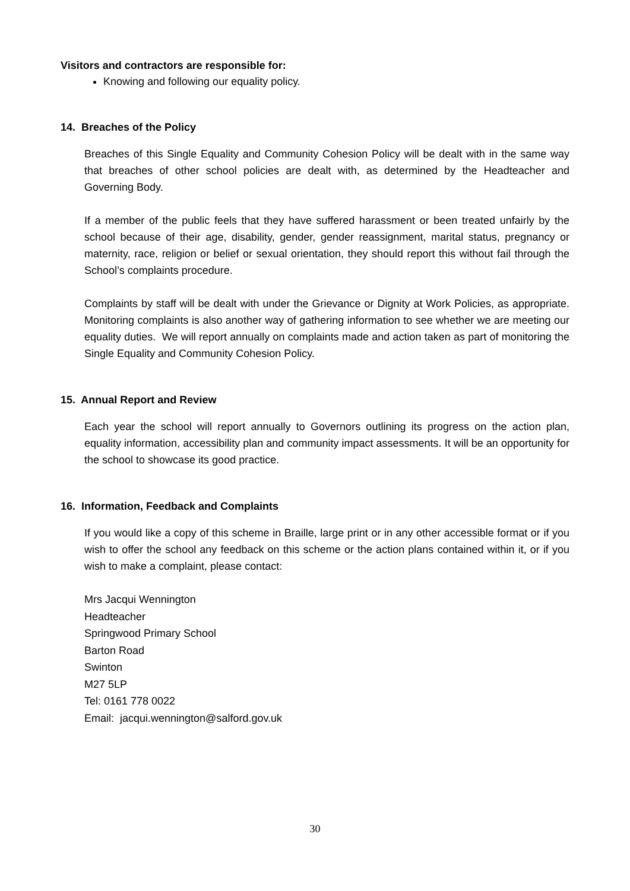Visitors and contractors are responsible for:
Knowing and following our equality policy.
14. Breaches of the Policy
Breaches of this Single Equality and Community Cohesion Policy will be dealt with in the same way that breaches of other school policies are dealt with, as determined by the Headteacher and Governing Body.
If a member of the public feels that they have suffered harassment or been treated unfairly by the school because of their age, disability, gender, gender reassignment, marital status, pregnancy or maternity, race, religion or belief or sexual orientation, they should report this without fail through the School’s complaints procedure.
Complaints by staff will be dealt with under the Grievance or Dignity at Work Policies, as appropriate. Monitoring complaints is also another way of gathering information to see whether we are meeting our equality duties. We will report annually on complaints made and action taken as part of monitoring the Single Equality and Community Cohesion Policy.
15. Annual Report and Review
Each year the school will report annually to Governors outlining its progress on the action plan, equality information, accessibility plan and community impact assessments. It will be an opportunity for the school to showcase its good practice.
16. Information, Feedback and Complaints
If you would like a copy of this scheme in Braille, large print or in any other accessible format or if you wish to offer the school any feedback on this scheme or the action plans contained within it, or if you wish to make a complaint, please contact:
Mrs Jacqui Wennington
Headteacher
Springwood Primary School
Barton Road
Swinton
M27 5LP
Tel: 0161 778 0022
Email: jacqui.wennington@salford.gov.uk
30